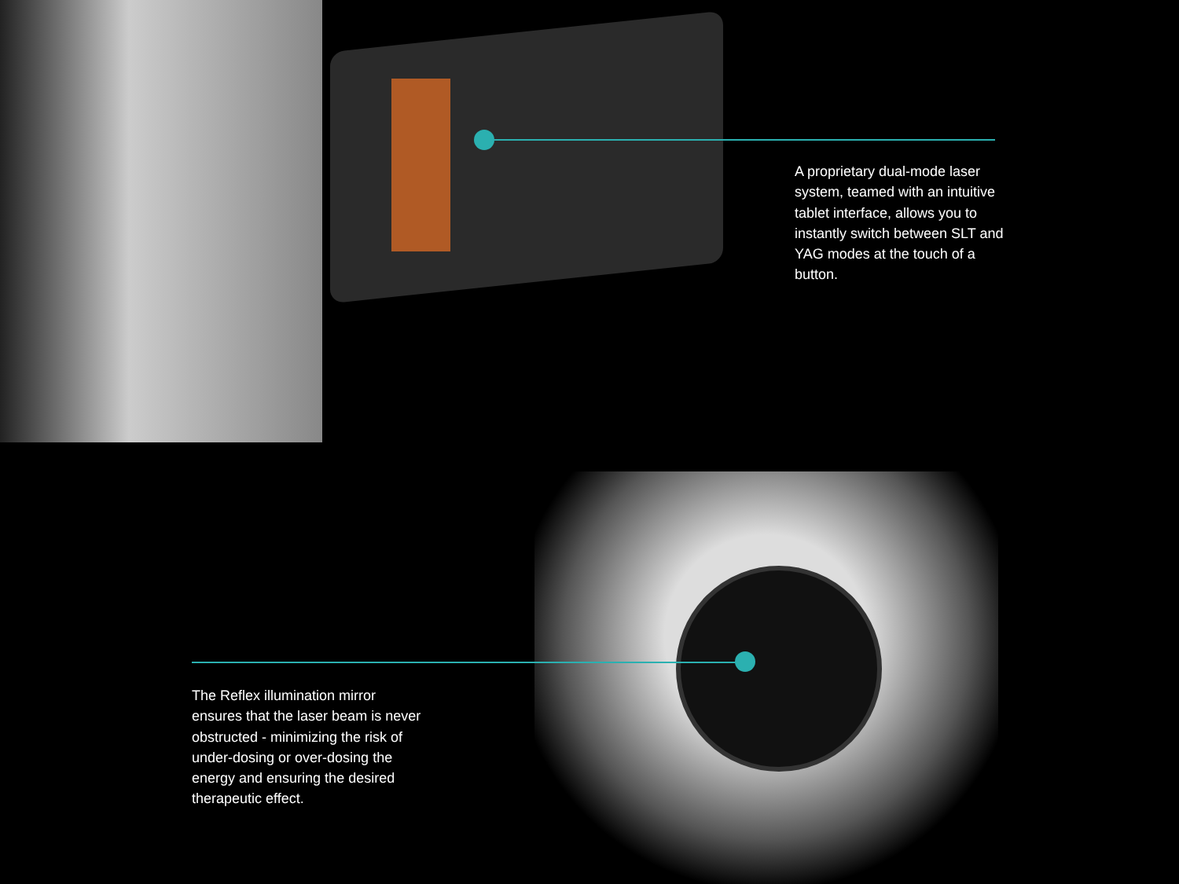A proprietary dual-mode laser system, teamed with an intuitive tablet interface, allows you to instantly switch between SLT and YAG modes at the touch of a button.
The Reflex illumination mirror ensures that the laser beam is never obstructed - minimizing the risk of under-dosing or over-dosing the energy and ensuring the desired therapeutic effect.